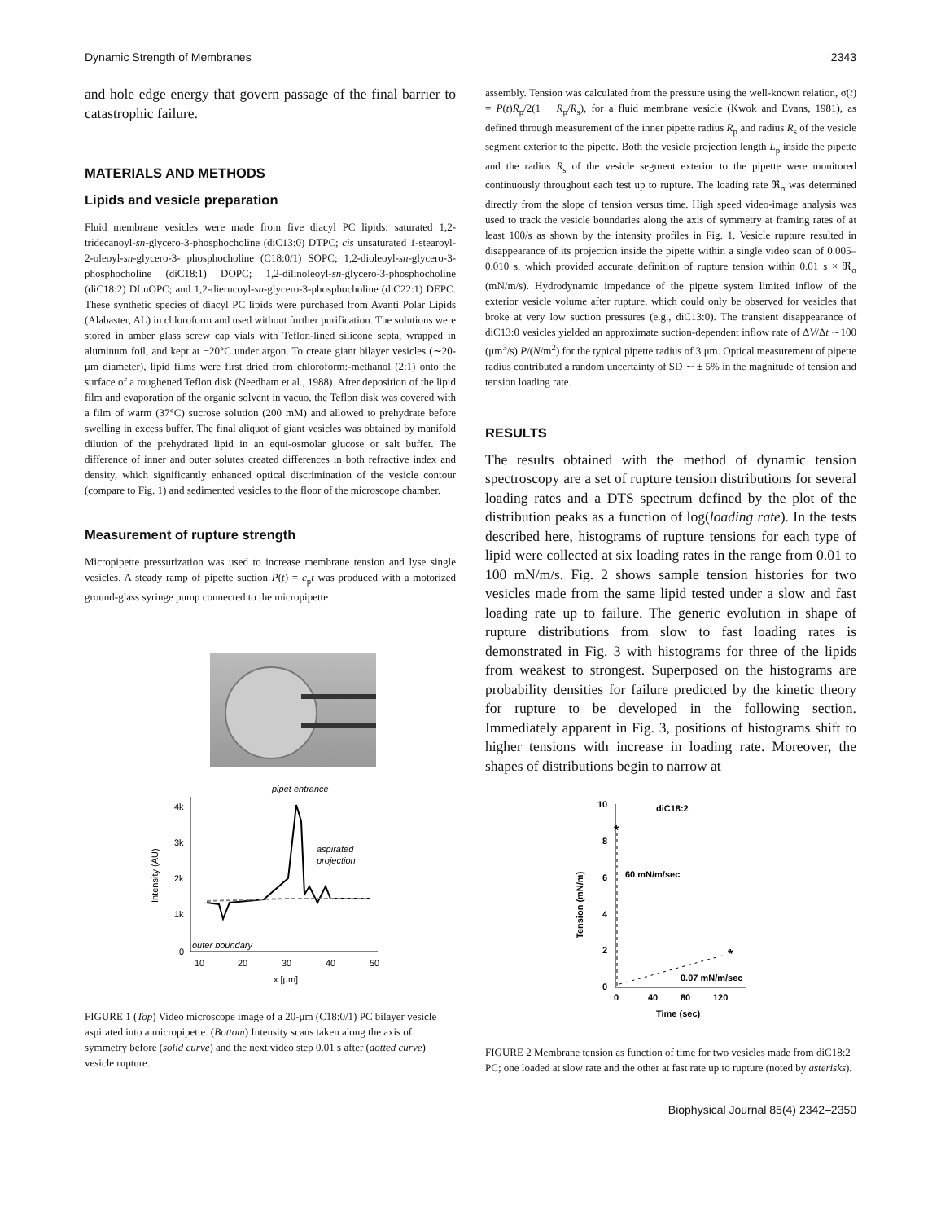Dynamic Strength of Membranes 2343
and hole edge energy that govern passage of the final barrier to catastrophic failure.
MATERIALS AND METHODS
Lipids and vesicle preparation
Fluid membrane vesicles were made from five diacyl PC lipids: saturated 1,2-tridecanoyl-sn-glycero-3-phosphocholine (diC13:0) DTPC; cis unsaturated 1-stearoyl-2-oleoyl-sn-glycero-3- phosphocholine (C18:0/1) SOPC; 1,2-dioleoyl-sn-glycero-3-phosphocholine (diC18:1) DOPC; 1,2-dilinoleoyl-sn-glycero-3-phosphocholine (diC18:2) DLnOPC; and 1,2-dierucoyl-sn-glycero-3-phosphocholine (diC22:1) DEPC. These synthetic species of diacyl PC lipids were purchased from Avanti Polar Lipids (Alabaster, AL) in chloroform and used without further purification. The solutions were stored in amber glass screw cap vials with Teflon-lined silicone septa, wrapped in aluminum foil, and kept at −20°C under argon. To create giant bilayer vesicles (∼20-μm diameter), lipid films were first dried from chloroform:-methanol (2:1) onto the surface of a roughened Teflon disk (Needham et al., 1988). After deposition of the lipid film and evaporation of the organic solvent in vacuo, the Teflon disk was covered with a film of warm (37°C) sucrose solution (200 mM) and allowed to prehydrate before swelling in excess buffer. The final aliquot of giant vesicles was obtained by manifold dilution of the prehydrated lipid in an equi-osmolar glucose or salt buffer. The difference of inner and outer solutes created differences in both refractive index and density, which significantly enhanced optical discrimination of the vesicle contour (compare to Fig. 1) and sedimented vesicles to the floor of the microscope chamber.
Measurement of rupture strength
Micropipette pressurization was used to increase membrane tension and lyse single vesicles. A steady ramp of pipette suction P(t) = c<sub>p</sub>t was produced with a motorized ground-glass syringe pump connected to the micropipette
pipet entrance
4k
3k
2k
1k
0
10
20
30
40
50
x [μm]
Intensity (AU)
aspirated
projection
outer boundary
FIGURE 1 (Top) Video microscope image of a 20-μm (C18:0/1) PC bilayer vesicle aspirated into a micropipette. (Bottom) Intensity scans taken along the axis of symmetry before (solid curve) and the next video step 0.01 s after (dotted curve) vesicle rupture.
assembly. Tension was calculated from the pressure using the well-known relation, σ(t) = P(t)R<sub>p</sub>/2(1 − R<sub>p</sub>/R<sub>s</sub>), for a fluid membrane vesicle (Kwok and Evans, 1981), as defined through measurement of the inner pipette radius R<sub>p</sub> and radius R<sub>s</sub> of the vesicle segment exterior to the pipette. Both the vesicle projection length L<sub>p</sub> inside the pipette and the radius R<sub>s</sub> of the vesicle segment exterior to the pipette were monitored continuously throughout each test up to rupture. The loading rate ℜ<sub>σ</sub> was determined directly from the slope of tension versus time. High speed video-image analysis was used to track the vesicle boundaries along the axis of symmetry at framing rates of at least 100/s as shown by the intensity profiles in Fig. 1. Vesicle rupture resulted in disappearance of its projection inside the pipette within a single video scan of 0.005–0.010 s, which provided accurate definition of rupture tension within 0.01 s × ℜ<sub>σ</sub> (mN/m/s). Hydrodynamic impedance of the pipette system limited inflow of the exterior vesicle volume after rupture, which could only be observed for vesicles that broke at very low suction pressures (e.g., diC13:0). The transient disappearance of diC13:0 vesicles yielded an approximate suction-dependent inflow rate of ΔV/Δt ∼100 (μm<sup>3</sup>/s) P/(N/m<sup>2</sup>) for the typical pipette radius of 3 μm. Optical measurement of pipette radius contributed a random uncertainty of SD ∼ ± 5% in the magnitude of tension and tension loading rate.
RESULTS
The results obtained with the method of dynamic tension spectroscopy are a set of rupture tension distributions for several loading rates and a DTS spectrum defined by the plot of the distribution peaks as a function of log(loading rate). In the tests described here, histograms of rupture tensions for each type of lipid were collected at six loading rates in the range from 0.01 to 100 mN/m/s. Fig. 2 shows sample tension histories for two vesicles made from the same lipid tested under a slow and fast loading rate up to failure. The generic evolution in shape of rupture distributions from slow to fast loading rates is demonstrated in Fig. 3 with histograms for three of the lipids from weakest to strongest. Superposed on the histograms are probability densities for failure predicted by the kinetic theory for rupture to be developed in the following section. Immediately apparent in Fig. 3, positions of histograms shift to higher tensions with increase in loading rate. Moreover, the shapes of distributions begin to narrow at
diC18:2
10
8
6
4
2
0
0
40
80
120
Time (sec)
Tension (mN/m)
*
60 mN/m/sec
*
0.07 mN/m/sec
FIGURE 2 Membrane tension as function of time for two vesicles made from diC18:2 PC; one loaded at slow rate and the other at fast rate up to rupture (noted by asterisks).
Biophysical Journal 85(4) 2342–2350